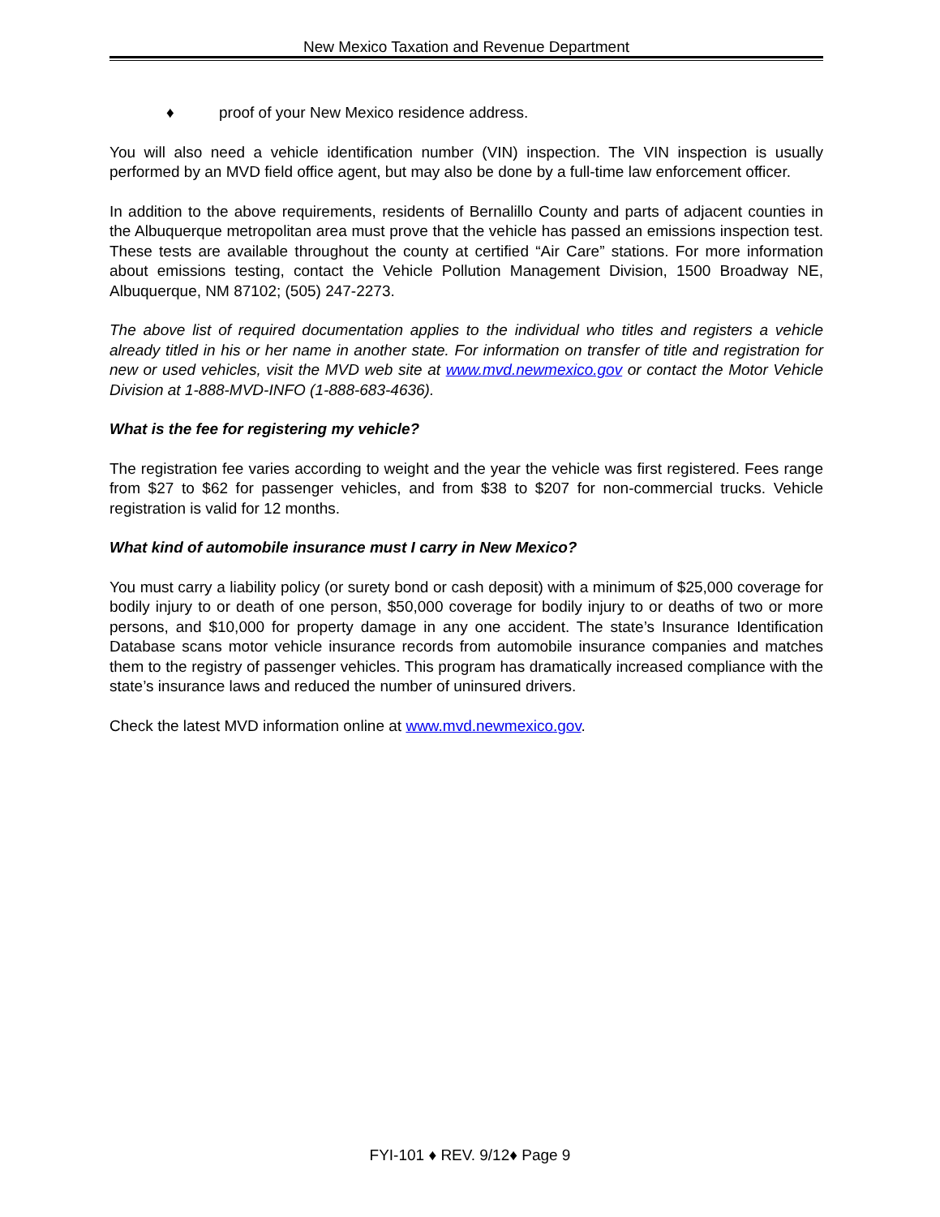New Mexico Taxation and Revenue Department
♦ proof of your New Mexico residence address.
You will also need a vehicle identification number (VIN) inspection. The VIN inspection is usually performed by an MVD field office agent, but may also be done by a full-time law enforcement officer.
In addition to the above requirements, residents of Bernalillo County and parts of adjacent counties in the Albuquerque metropolitan area must prove that the vehicle has passed an emissions inspection test. These tests are available throughout the county at certified “Air Care” stations. For more information about emissions testing, contact the Vehicle Pollution Management Division, 1500 Broadway NE, Albuquerque, NM 87102; (505) 247-2273.
The above list of required documentation applies to the individual who titles and registers a vehicle already titled in his or her name in another state. For information on transfer of title and registration for new or used vehicles, visit the MVD web site at www.mvd.newmexico.gov or contact the Motor Vehicle Division at 1-888-MVD-INFO (1-888-683-4636).
What is the fee for registering my vehicle?
The registration fee varies according to weight and the year the vehicle was first registered. Fees range from $27 to $62 for passenger vehicles, and from $38 to $207 for non-commercial trucks. Vehicle registration is valid for 12 months.
What kind of automobile insurance must I carry in New Mexico?
You must carry a liability policy (or surety bond or cash deposit) with a minimum of $25,000 coverage for bodily injury to or death of one person, $50,000 coverage for bodily injury to or deaths of two or more persons, and $10,000 for property damage in any one accident. The state’s Insurance Identification Database scans motor vehicle insurance records from automobile insurance companies and matches them to the registry of passenger vehicles. This program has dramatically increased compliance with the state’s insurance laws and reduced the number of uninsured drivers.
Check the latest MVD information online at www.mvd.newmexico.gov.
FYI-101 ♦ REV. 9/12♦ Page 9